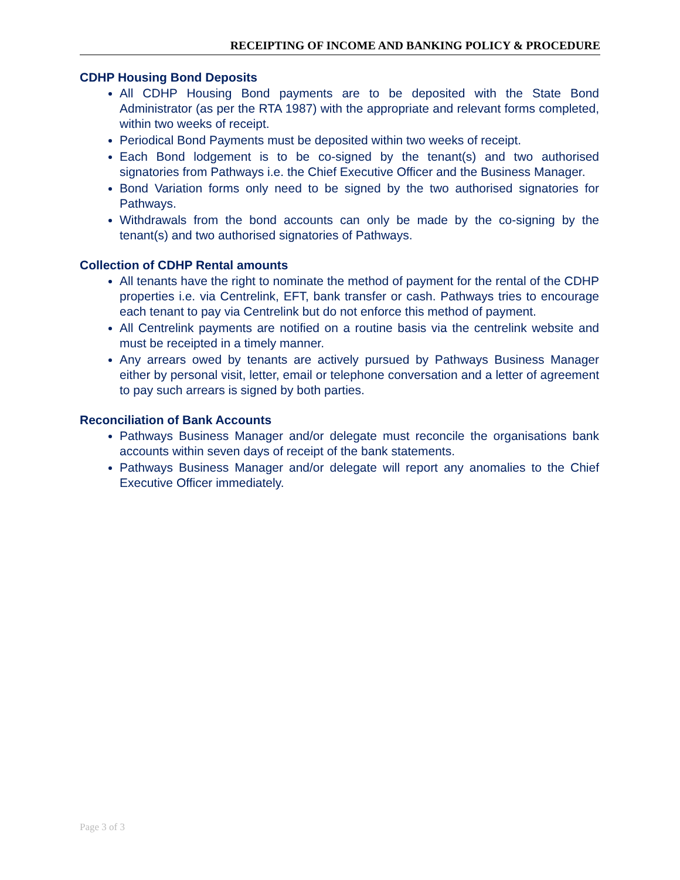RECEIPTING OF INCOME AND BANKING POLICY & PROCEDURE
CDHP Housing Bond Deposits
All CDHP Housing Bond payments are to be deposited with the State Bond Administrator (as per the RTA 1987) with the appropriate and relevant forms completed, within two weeks of receipt.
Periodical Bond Payments must be deposited within two weeks of receipt.
Each Bond lodgement is to be co-signed by the tenant(s) and two authorised signatories from Pathways i.e. the Chief Executive Officer and the Business Manager.
Bond Variation forms only need to be signed by the two authorised signatories for Pathways.
Withdrawals from the bond accounts can only be made by the co-signing by the tenant(s) and two authorised signatories of Pathways.
Collection of CDHP Rental amounts
All tenants have the right to nominate the method of payment for the rental of the CDHP properties i.e. via Centrelink, EFT, bank transfer or cash. Pathways tries to encourage each tenant to pay via Centrelink but do not enforce this method of payment.
All Centrelink payments are notified on a routine basis via the centrelink website and must be receipted in a timely manner.
Any arrears owed by tenants are actively pursued by Pathways Business Manager either by personal visit, letter, email or telephone conversation and a letter of agreement to pay such arrears is signed by both parties.
Reconciliation of Bank Accounts
Pathways Business Manager and/or delegate must reconcile the organisations bank accounts within seven days of receipt of the bank statements.
Pathways Business Manager and/or delegate will report any anomalies to the Chief Executive Officer immediately.
Page 3 of 3